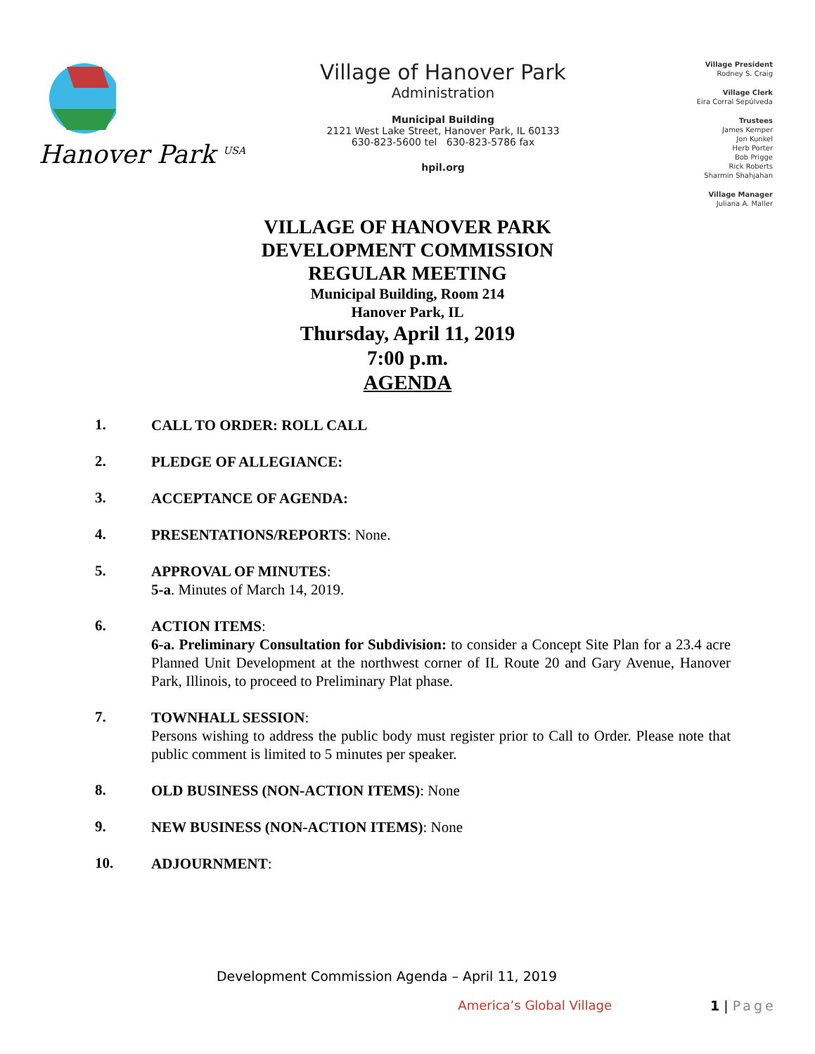Hanover Park <sup>USA</sup>
Village of Hanover Park
Administration
Municipal Building
2121 West Lake Street, Hanover Park, IL 60133
630-823-5600 tel 630-823-5786 fax
hpil.org
Village President
Rodney S. Craig
Village Clerk
Eira Corral Sepúlveda
Trustees
James Kemper
Jon Kunkel
Herb Porter
Bob Prigge
Rick Roberts
Sharmin Shahjahan
Village Manager
Juliana A. Maller
VILLAGE OF HANOVER PARK
DEVELOPMENT COMMISSION
REGULAR MEETING
Municipal Building, Room 214
Hanover Park, IL
Thursday, April 11, 2019
7:00 p.m.
AGENDA
1.
CALL TO ORDER: ROLL CALL
2.
PLEDGE OF ALLEGIANCE:
3.
ACCEPTANCE OF AGENDA:
4.
PRESENTATIONS/REPORTS: None.
5.
APPROVAL OF MINUTES:
5-a. Minutes of March 14, 2019.
6.
ACTION ITEMS:
6-a. Preliminary Consultation for Subdivision: to consider a Concept Site Plan for a 23.4 acre Planned Unit Development at the northwest corner of IL Route 20 and Gary Avenue, Hanover Park, Illinois, to proceed to Preliminary Plat phase.
7.
TOWNHALL SESSION:
Persons wishing to address the public body must register prior to Call to Order. Please note that public comment is limited to 5 minutes per speaker.
8.
OLD BUSINESS (NON-ACTION ITEMS): None
9.
NEW BUSINESS (NON-ACTION ITEMS): None
10.
ADJOURNMENT:
Development Commission Agenda – April 11, 2019
America’s Global Village 1 | Page